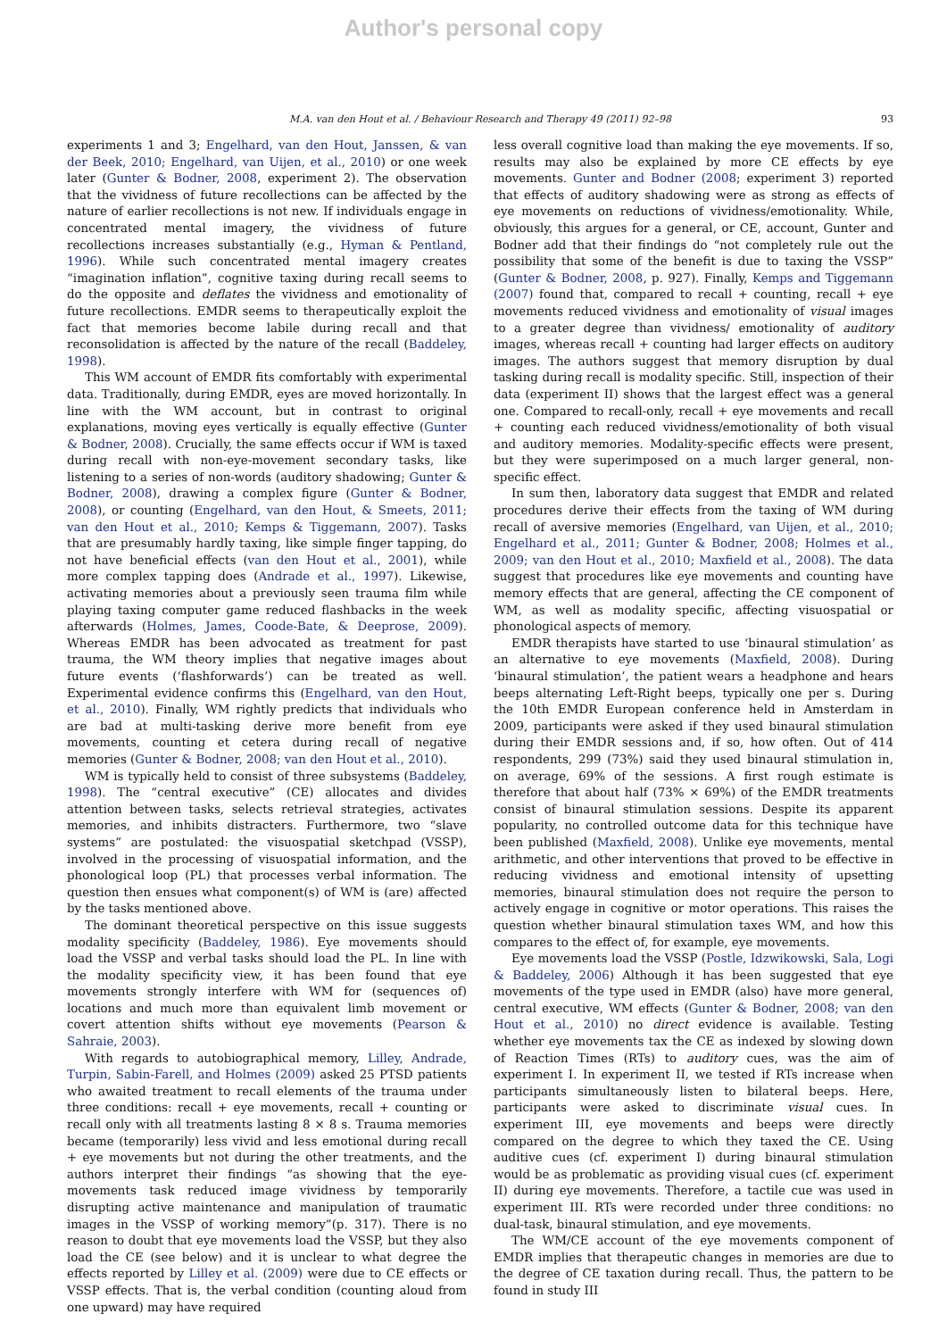Author's personal copy
M.A. van den Hout et al. / Behaviour Research and Therapy 49 (2011) 92–98 93
experiments 1 and 3; Engelhard, van den Hout, Janssen, & van der Beek, 2010; Engelhard, van Uijen, et al., 2010) or one week later (Gunter & Bodner, 2008, experiment 2). The observation that the vividness of future recollections can be affected by the nature of earlier recollections is not new. If individuals engage in concentrated mental imagery, the vividness of future recollections increases substantially (e.g., Hyman & Pentland, 1996). While such concentrated mental imagery creates “imagination inflation”, cognitive taxing during recall seems to do the opposite and deflates the vividness and emotionality of future recollections. EMDR seems to therapeutically exploit the fact that memories become labile during recall and that reconsolidation is affected by the nature of the recall (Baddeley, 1998).
This WM account of EMDR fits comfortably with experimental data. Traditionally, during EMDR, eyes are moved horizontally. In line with the WM account, but in contrast to original explanations, moving eyes vertically is equally effective (Gunter & Bodner, 2008). Crucially, the same effects occur if WM is taxed during recall with non-eye-movement secondary tasks, like listening to a series of non-words (auditory shadowing; Gunter & Bodner, 2008), drawing a complex figure (Gunter & Bodner, 2008), or counting (Engelhard, van den Hout, & Smeets, 2011; van den Hout et al., 2010; Kemps & Tiggemann, 2007). Tasks that are presumably hardly taxing, like simple finger tapping, do not have beneficial effects (van den Hout et al., 2001), while more complex tapping does (Andrade et al., 1997). Likewise, activating memories about a previously seen trauma film while playing taxing computer game reduced flashbacks in the week afterwards (Holmes, James, Coode-Bate, & Deeprose, 2009). Whereas EMDR has been advocated as treatment for past trauma, the WM theory implies that negative images about future events (‘flashforwards’) can be treated as well. Experimental evidence confirms this (Engelhard, van den Hout, et al., 2010). Finally, WM rightly predicts that individuals who are bad at multi-tasking derive more benefit from eye movements, counting et cetera during recall of negative memories (Gunter & Bodner, 2008; van den Hout et al., 2010).
WM is typically held to consist of three subsystems (Baddeley, 1998). The “central executive” (CE) allocates and divides attention between tasks, selects retrieval strategies, activates memories, and inhibits distracters. Furthermore, two “slave systems” are postulated: the visuospatial sketchpad (VSSP), involved in the processing of visuospatial information, and the phonological loop (PL) that processes verbal information. The question then ensues what component(s) of WM is (are) affected by the tasks mentioned above.
The dominant theoretical perspective on this issue suggests modality specificity (Baddeley, 1986). Eye movements should load the VSSP and verbal tasks should load the PL. In line with the modality specificity view, it has been found that eye movements strongly interfere with WM for (sequences of) locations and much more than equivalent limb movement or covert attention shifts without eye movements (Pearson & Sahraie, 2003).
With regards to autobiographical memory, Lilley, Andrade, Turpin, Sabin-Farell, and Holmes (2009) asked 25 PTSD patients who awaited treatment to recall elements of the trauma under three conditions: recall + eye movements, recall + counting or recall only with all treatments lasting 8 × 8 s. Trauma memories became (temporarily) less vivid and less emotional during recall + eye movements but not during the other treatments, and the authors interpret their findings “as showing that the eye-movements task reduced image vividness by temporarily disrupting active maintenance and manipulation of traumatic images in the VSSP of working memory”(p. 317). There is no reason to doubt that eye movements load the VSSP, but they also load the CE (see below) and it is unclear to what degree the effects reported by Lilley et al. (2009) were due to CE effects or VSSP effects. That is, the verbal condition (counting aloud from one upward) may have required
less overall cognitive load than making the eye movements. If so, results may also be explained by more CE effects by eye movements. Gunter and Bodner (2008; experiment 3) reported that effects of auditory shadowing were as strong as effects of eye movements on reductions of vividness/emotionality. While, obviously, this argues for a general, or CE, account, Gunter and Bodner add that their findings do “not completely rule out the possibility that some of the benefit is due to taxing the VSSP” (Gunter & Bodner, 2008, p. 927). Finally, Kemps and Tiggemann (2007) found that, compared to recall + counting, recall + eye movements reduced vividness and emotionality of visual images to a greater degree than vividness/ emotionality of auditory images, whereas recall + counting had larger effects on auditory images. The authors suggest that memory disruption by dual tasking during recall is modality specific. Still, inspection of their data (experiment II) shows that the largest effect was a general one. Compared to recall-only, recall + eye movements and recall + counting each reduced vividness/emotionality of both visual and auditory memories. Modality-specific effects were present, but they were superimposed on a much larger general, non-specific effect.
In sum then, laboratory data suggest that EMDR and related procedures derive their effects from the taxing of WM during recall of aversive memories (Engelhard, van Uijen, et al., 2010; Engelhard et al., 2011; Gunter & Bodner, 2008; Holmes et al., 2009; van den Hout et al., 2010; Maxfield et al., 2008). The data suggest that procedures like eye movements and counting have memory effects that are general, affecting the CE component of WM, as well as modality specific, affecting visuospatial or phonological aspects of memory.
EMDR therapists have started to use ‘binaural stimulation’ as an alternative to eye movements (Maxfield, 2008). During ‘binaural stimulation’, the patient wears a headphone and hears beeps alternating Left-Right beeps, typically one per s. During the 10th EMDR European conference held in Amsterdam in 2009, participants were asked if they used binaural stimulation during their EMDR sessions and, if so, how often. Out of 414 respondents, 299 (73%) said they used binaural stimulation in, on average, 69% of the sessions. A first rough estimate is therefore that about half (73% × 69%) of the EMDR treatments consist of binaural stimulation sessions. Despite its apparent popularity, no controlled outcome data for this technique have been published (Maxfield, 2008). Unlike eye movements, mental arithmetic, and other interventions that proved to be effective in reducing vividness and emotional intensity of upsetting memories, binaural stimulation does not require the person to actively engage in cognitive or motor operations. This raises the question whether binaural stimulation taxes WM, and how this compares to the effect of, for example, eye movements.
Eye movements load the VSSP (Postle, Idzwikowski, Sala, Logi & Baddeley, 2006) Although it has been suggested that eye movements of the type used in EMDR (also) have more general, central executive, WM effects (Gunter & Bodner, 2008; van den Hout et al., 2010) no direct evidence is available. Testing whether eye movements tax the CE as indexed by slowing down of Reaction Times (RTs) to auditory cues, was the aim of experiment I. In experiment II, we tested if RTs increase when participants simultaneously listen to bilateral beeps. Here, participants were asked to discriminate visual cues. In experiment III, eye movements and beeps were directly compared on the degree to which they taxed the CE. Using auditive cues (cf. experiment I) during binaural stimulation would be as problematic as providing visual cues (cf. experiment II) during eye movements. Therefore, a tactile cue was used in experiment III. RTs were recorded under three conditions: no dual-task, binaural stimulation, and eye movements.
The WM/CE account of the eye movements component of EMDR implies that therapeutic changes in memories are due to the degree of CE taxation during recall. Thus, the pattern to be found in study III